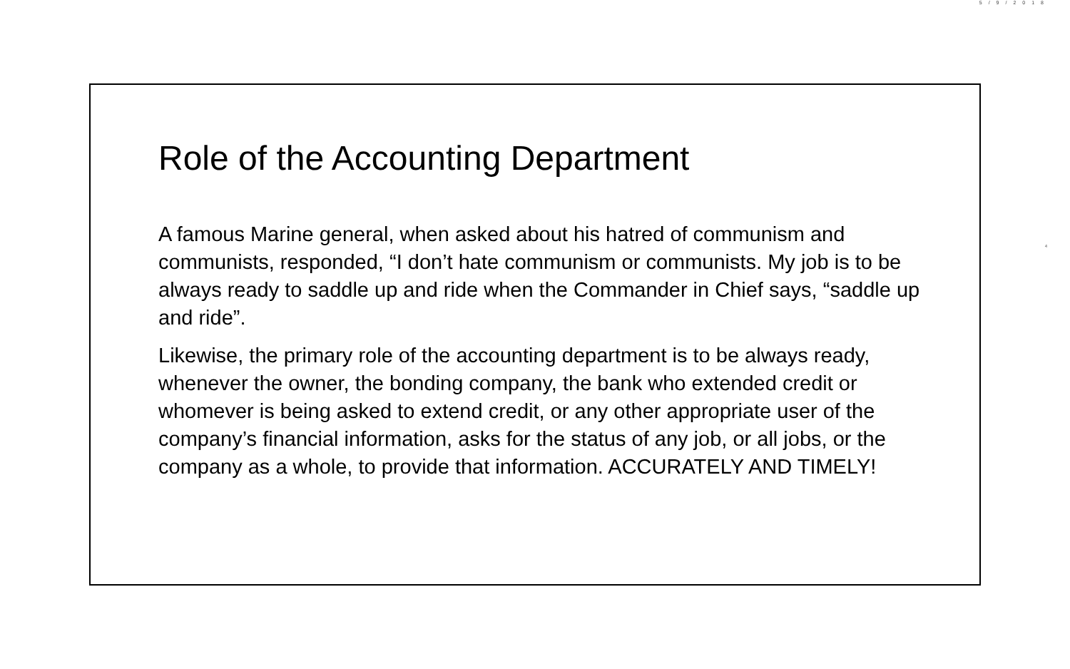5/9/2018
4
Role of the Accounting Department
A famous Marine general, when asked about his hatred of communism and communists, responded, “I don’t hate communism or communists. My job is to be always ready to saddle up and ride when the Commander in Chief says, “saddle up and ride”.
Likewise, the primary role of the accounting department is to be always ready, whenever the owner, the bonding company, the bank who extended credit or whomever is being asked to extend credit, or any other appropriate user of the company’s financial information, asks for the status of any job, or all jobs, or the company as a whole, to provide that information. ACCURATELY AND TIMELY!